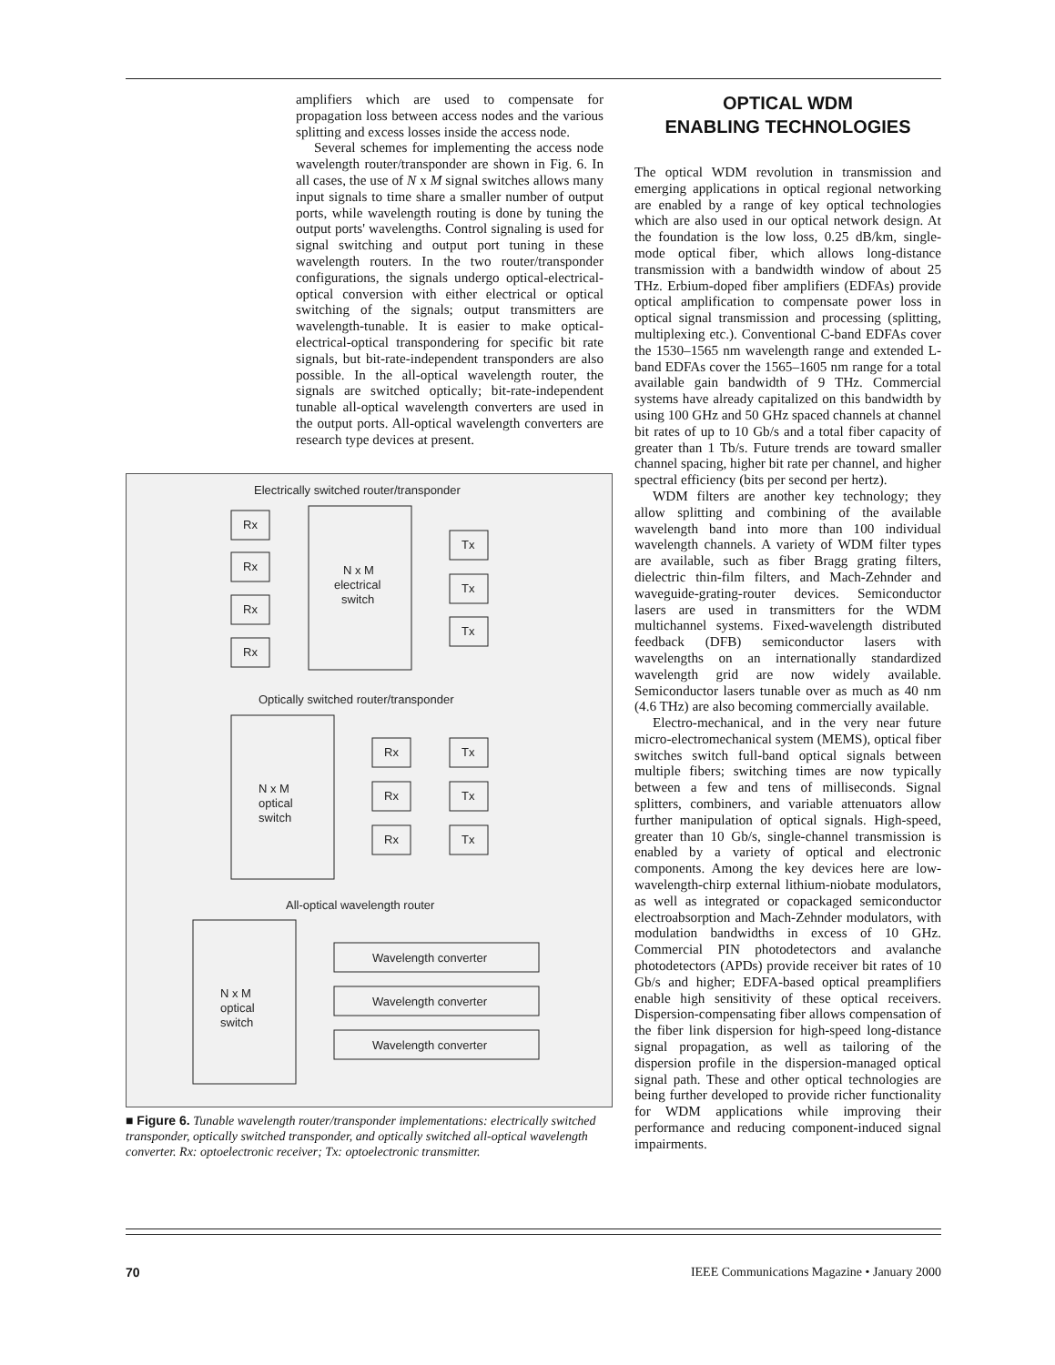amplifiers which are used to compensate for propagation loss between access nodes and the various splitting and excess losses inside the access node.
Several schemes for implementing the access node wavelength router/transponder are shown in Fig. 6. In all cases, the use of N x M signal switches allows many input signals to time share a smaller number of output ports, while wavelength routing is done by tuning the output ports' wavelengths. Control signaling is used for signal switching and output port tuning in these wavelength routers. In the two router/transponder configurations, the signals undergo optical-electrical-optical conversion with either electrical or optical switching of the signals; output transmitters are wavelength-tunable. It is easier to make optical-electrical-optical transpondering for specific bit rate signals, but bit-rate-independent transponders are also possible. In the all-optical wavelength router, the signals are switched optically; bit-rate-independent tunable all-optical wavelength converters are used in the output ports. All-optical wavelength converters are research type devices at present.
Electrically switched router/transponder
Rx
Rx
Rx
Rx
N x M
electrical
switch
Tx
Tx
Tx
Optically switched router/transponder
N x M
optical
switch
Rx
Tx
Rx
Tx
Rx
Tx
All-optical wavelength router
N x M
optical
switch
Wavelength converter
Wavelength converter
Wavelength converter
■ Figure 6. Tunable wavelength router/transponder implementations: electrically switched transponder, optically switched transponder, and optically switched all-optical wavelength converter. Rx: optoelectronic receiver; Tx: optoelectronic transmitter.
OPTICAL WDM
ENABLING TECHNOLOGIES
The optical WDM revolution in transmission and emerging applications in optical regional networking are enabled by a range of key optical technologies which are also used in our optical network design. At the foundation is the low loss, 0.25 dB/km, single-mode optical fiber, which allows long-distance transmission with a bandwidth window of about 25 THz. Erbium-doped fiber amplifiers (EDFAs) provide optical amplification to compensate power loss in optical signal transmission and processing (splitting, multiplexing etc.). Conventional C-band EDFAs cover the 1530–1565 nm wavelength range and extended L-band EDFAs cover the 1565–1605 nm range for a total available gain bandwidth of 9 THz. Commercial systems have already capitalized on this bandwidth by using 100 GHz and 50 GHz spaced channels at channel bit rates of up to 10 Gb/s and a total fiber capacity of greater than 1 Tb/s. Future trends are toward smaller channel spacing, higher bit rate per channel, and higher spectral efficiency (bits per second per hertz).
WDM filters are another key technology; they allow splitting and combining of the available wavelength band into more than 100 individual wavelength channels. A variety of WDM filter types are available, such as fiber Bragg grating filters, dielectric thin-film filters, and Mach-Zehnder and waveguide-grating-router devices. Semiconductor lasers are used in transmitters for the WDM multichannel systems. Fixed-wavelength distributed feedback (DFB) semiconductor lasers with wavelengths on an internationally standardized wavelength grid are now widely available. Semiconductor lasers tunable over as much as 40 nm (4.6 THz) are also becoming commercially available.
Electro-mechanical, and in the very near future micro-electromechanical system (MEMS), optical fiber switches switch full-band optical signals between multiple fibers; switching times are now typically between a few and tens of milliseconds. Signal splitters, combiners, and variable attenuators allow further manipulation of optical signals. High-speed, greater than 10 Gb/s, single-channel transmission is enabled by a variety of optical and electronic components. Among the key devices here are low-wavelength-chirp external lithium-niobate modulators, as well as integrated or copackaged semiconductor electroabsorption and Mach-Zehnder modulators, with modulation bandwidths in excess of 10 GHz. Commercial PIN photodetectors and avalanche photodetectors (APDs) provide receiver bit rates of 10 Gb/s and higher; EDFA-based optical preamplifiers enable high sensitivity of these optical receivers. Dispersion-compensating fiber allows compensation of the fiber link dispersion for high-speed long-distance signal propagation, as well as tailoring of the dispersion profile in the dispersion-managed optical signal path. These and other optical technologies are being further developed to provide richer functionality for WDM applications while improving their performance and reducing component-induced signal impairments.
70 IEEE Communications Magazine • January 2000